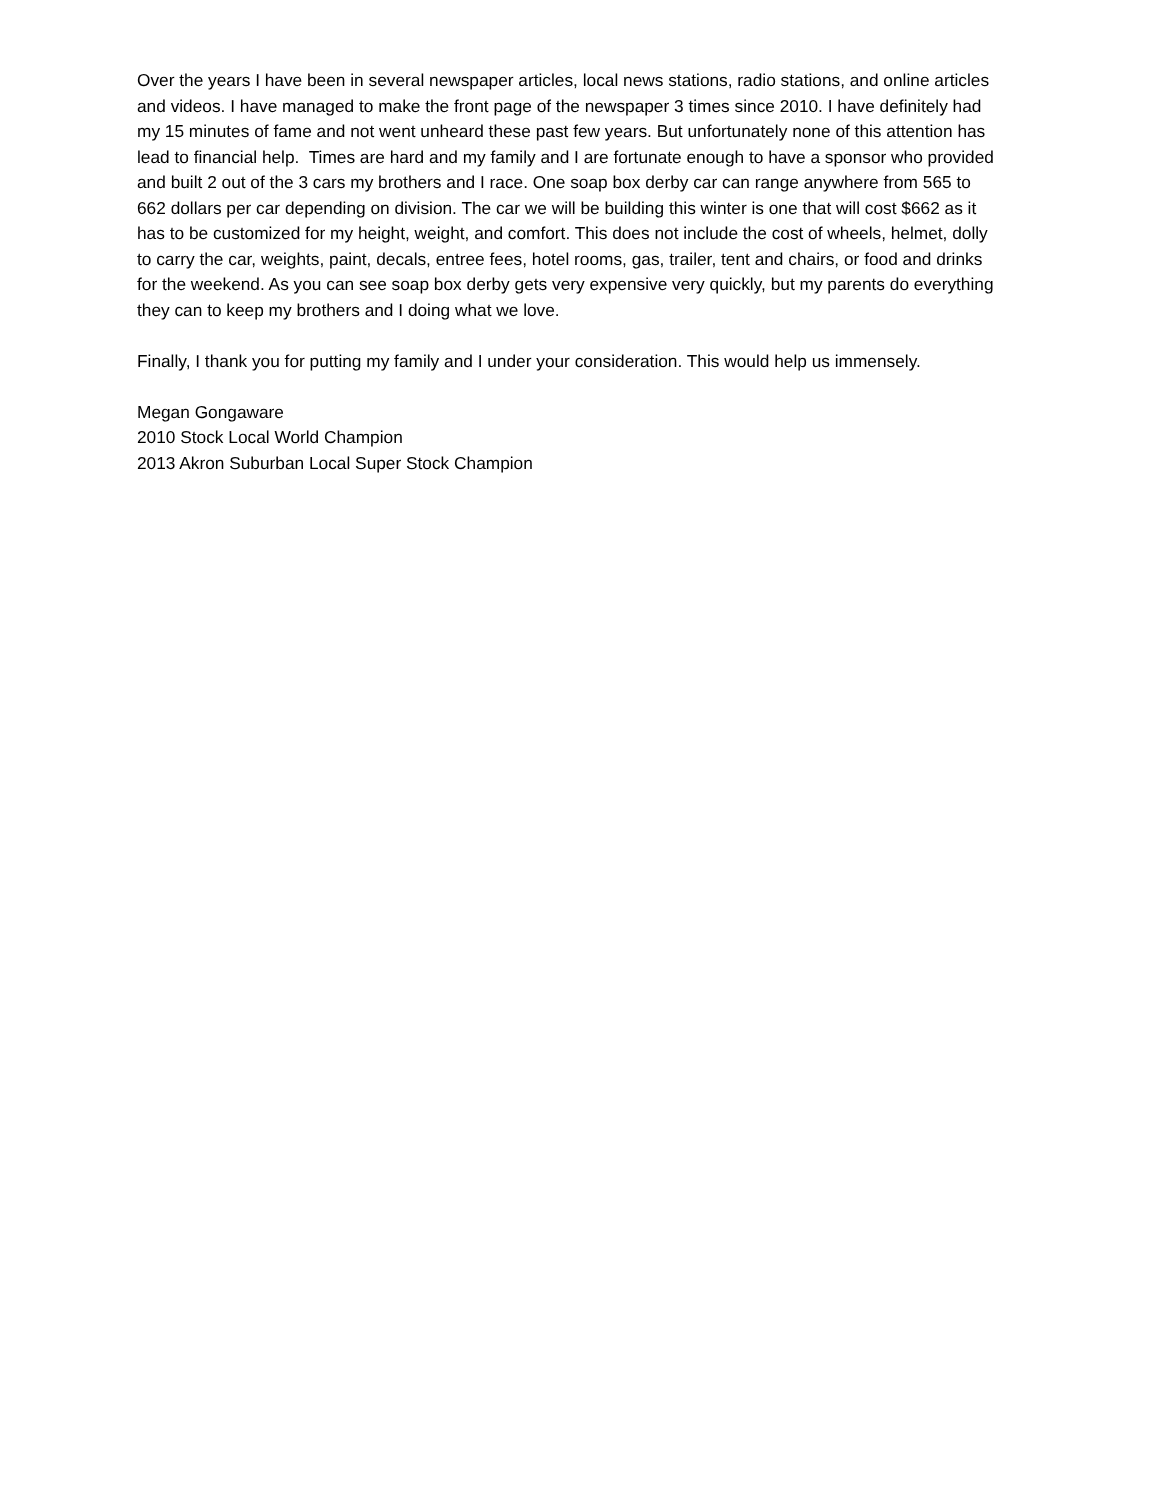Over the years I have been in several newspaper articles, local news stations, radio stations, and online articles
and videos. I have managed to make the front page of the newspaper 3 times since 2010. I have definitely had
my 15 minutes of fame and not went unheard these past few years. But unfortunately none of this attention has
lead to financial help. Times are hard and my family and I are fortunate enough to have a sponsor who provided
and built 2 out of the 3 cars my brothers and I race. One soap box derby car can range anywhere from 565 to
662 dollars per car depending on division. The car we will be building this winter is one that will cost $662 as it
has to be customized for my height, weight, and comfort. This does not include the cost of wheels, helmet, dolly
to carry the car, weights, paint, decals, entree fees, hotel rooms, gas, trailer, tent and chairs, or food and drinks
for the weekend. As you can see soap box derby gets very expensive very quickly, but my parents do everything
they can to keep my brothers and I doing what we love.
Finally, I thank you for putting my family and I under your consideration. This would help us immensely.
Megan Gongaware
2010 Stock Local World Champion
2013 Akron Suburban Local Super Stock Champion